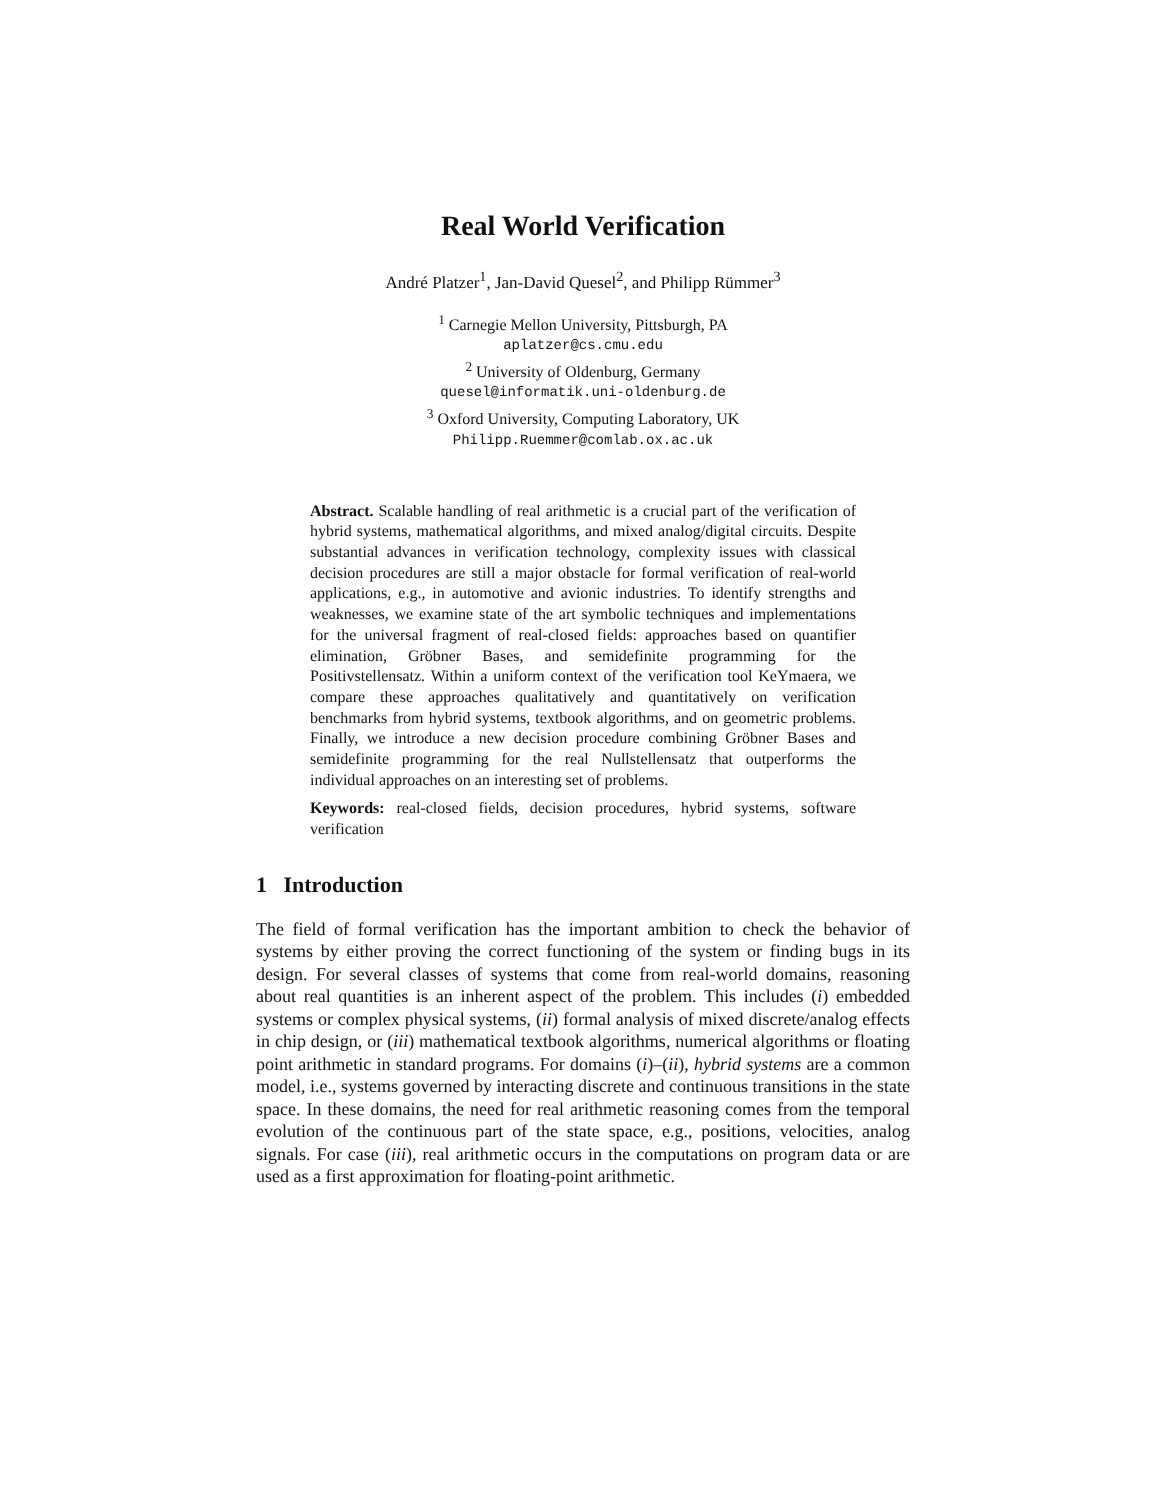Real World Verification
André Platzer<sup>1</sup>, Jan-David Quesel<sup>2</sup>, and Philipp Rümmer<sup>3</sup>
<sup>1</sup> Carnegie Mellon University, Pittsburgh, PA
aplatzer@cs.cmu.edu
<sup>2</sup> University of Oldenburg, Germany
quesel@informatik.uni-oldenburg.de
<sup>3</sup> Oxford University, Computing Laboratory, UK
Philipp.Ruemmer@comlab.ox.ac.uk
Abstract. Scalable handling of real arithmetic is a crucial part of the verification of hybrid systems, mathematical algorithms, and mixed analog/digital circuits. Despite substantial advances in verification technology, complexity issues with classical decision procedures are still a major obstacle for formal verification of real-world applications, e.g., in automotive and avionic industries. To identify strengths and weaknesses, we examine state of the art symbolic techniques and implementations for the universal fragment of real-closed fields: approaches based on quantifier elimination, Gröbner Bases, and semidefinite programming for the Positivstellensatz. Within a uniform context of the verification tool KeYmaera, we compare these approaches qualitatively and quantitatively on verification benchmarks from hybrid systems, textbook algorithms, and on geometric problems. Finally, we introduce a new decision procedure combining Gröbner Bases and semidefinite programming for the real Nullstellensatz that outperforms the individual approaches on an interesting set of problems.
Keywords: real-closed fields, decision procedures, hybrid systems, software verification
1 Introduction
The field of formal verification has the important ambition to check the behavior of systems by either proving the correct functioning of the system or finding bugs in its design. For several classes of systems that come from real-world domains, reasoning about real quantities is an inherent aspect of the problem. This includes (i) embedded systems or complex physical systems, (ii) formal analysis of mixed discrete/analog effects in chip design, or (iii) mathematical textbook algorithms, numerical algorithms or floating point arithmetic in standard programs. For domains (i)–(ii), hybrid systems are a common model, i.e., systems governed by interacting discrete and continuous transitions in the state space. In these domains, the need for real arithmetic reasoning comes from the temporal evolution of the continuous part of the state space, e.g., positions, velocities, analog signals. For case (iii), real arithmetic occurs in the computations on program data or are used as a first approximation for floating-point arithmetic.